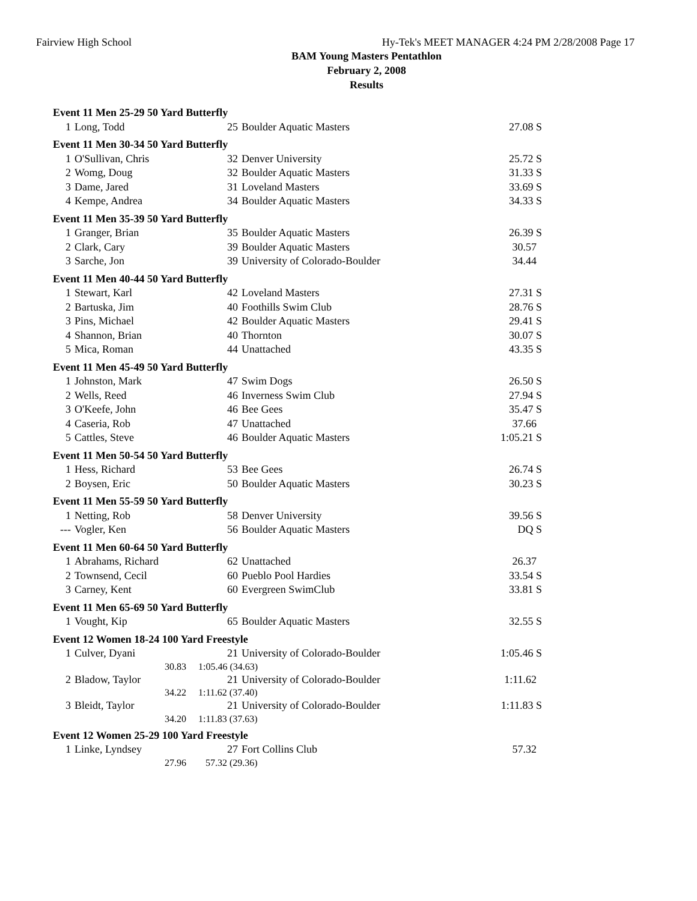Fairview High School Hy-Tek's MEET MANAGER 4:24 PM 2/28/2008 Page 17
BAM Young Masters Pentathlon
February 2, 2008
Results
| Event 11 Men 25-29 50 Yard Butterfly | | | | |
| 1 | Long, Todd | 25 | Boulder Aquatic Masters | 27.08 S |
| Event 11 Men 30-34 50 Yard Butterfly | | | | |
| 1 | O'Sullivan, Chris | 32 | Denver University | 25.72 S |
| 2 | Womg, Doug | 32 | Boulder Aquatic Masters | 31.33 S |
| 3 | Dame, Jared | 31 | Loveland Masters | 33.69 S |
| 4 | Kempe, Andrea | 34 | Boulder Aquatic Masters | 34.33 S |
| Event 11 Men 35-39 50 Yard Butterfly | | | | |
| 1 | Granger, Brian | 35 | Boulder Aquatic Masters | 26.39 S |
| 2 | Clark, Cary | 39 | Boulder Aquatic Masters | 30.57 |
| 3 | Sarche, Jon | 39 | University of Colorado-Boulder | 34.44 |
| Event 11 Men 40-44 50 Yard Butterfly | | | | |
| 1 | Stewart, Karl | 42 | Loveland Masters | 27.31 S |
| 2 | Bartuska, Jim | 40 | Foothills Swim Club | 28.76 S |
| 3 | Pins, Michael | 42 | Boulder Aquatic Masters | 29.41 S |
| 4 | Shannon, Brian | 40 | Thornton | 30.07 S |
| 5 | Mica, Roman | 44 | Unattached | 43.35 S |
| Event 11 Men 45-49 50 Yard Butterfly | | | | |
| 1 | Johnston, Mark | 47 | Swim Dogs | 26.50 S |
| 2 | Wells, Reed | 46 | Inverness Swim Club | 27.94 S |
| 3 | O'Keefe, John | 46 | Bee Gees | 35.47 S |
| 4 | Caseria, Rob | 47 | Unattached | 37.66 |
| 5 | Cattles, Steve | 46 | Boulder Aquatic Masters | 1:05.21 S |
| Event 11 Men 50-54 50 Yard Butterfly | | | | |
| 1 | Hess, Richard | 53 | Bee Gees | 26.74 S |
| 2 | Boysen, Eric | 50 | Boulder Aquatic Masters | 30.23 S |
| Event 11 Men 55-59 50 Yard Butterfly | | | | |
| 1 | Netting, Rob | 58 | Denver University | 39.56 S |
| --- | Vogler, Ken | 56 | Boulder Aquatic Masters | DQ S |
| Event 11 Men 60-64 50 Yard Butterfly | | | | |
| 1 | Abrahams, Richard | 62 | Unattached | 26.37 |
| 2 | Townsend, Cecil | 60 | Pueblo Pool Hardies | 33.54 S |
| 3 | Carney, Kent | 60 | Evergreen SwimClub | 33.81 S |
| Event 11 Men 65-69 50 Yard Butterfly | | | | |
| 1 | Vought, Kip | 65 | Boulder Aquatic Masters | 32.55 S |
| Event 12 Women 18-24 100 Yard Freestyle | | | | |
| 1 | Culver, Dyani | 21 | University of Colorado-Boulder | 1:05.46 S |
| | 30.83 | 1:05.46 (34.63) | | |
| 2 | Bladow, Taylor | 21 | University of Colorado-Boulder | 1:11.62 |
| | 34.22 | 1:11.62 (37.40) | | |
| 3 | Bleidt, Taylor | 21 | University of Colorado-Boulder | 1:11.83 S |
| | 34.20 | 1:11.83 (37.63) | | |
| Event 12 Women 25-29 100 Yard Freestyle | | | | |
| 1 | Linke, Lyndsey | 27 | Fort Collins Club | 57.32 |
| | 27.96 | 57.32 (29.36) | | |